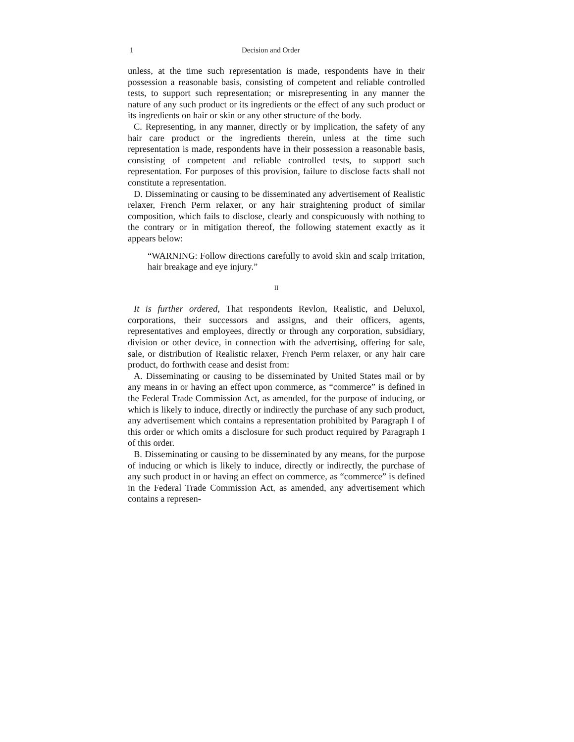1 Decision and Order
unless, at the time such representation is made, respondents have in their possession a reasonable basis, consisting of competent and reliable controlled tests, to support such representation; or misrepresenting in any manner the nature of any such product or its ingredients or the effect of any such product or its ingredients on hair or skin or any other structure of the body.
C. Representing, in any manner, directly or by implication, the safety of any hair care product or the ingredients therein, unless at the time such representation is made, respondents have in their possession a reasonable basis, consisting of competent and reliable controlled tests, to support such representation. For purposes of this provision, failure to disclose facts shall not constitute a representation.
D. Disseminating or causing to be disseminated any advertisement of Realistic relaxer, French Perm relaxer, or any hair straightening product of similar composition, which fails to disclose, clearly and conspicuously with nothing to the contrary or in mitigation thereof, the following statement exactly as it appears below:
“WARNING: Follow directions carefully to avoid skin and scalp irritation, hair breakage and eye injury.”
II
It is further ordered, That respondents Revlon, Realistic, and Deluxol, corporations, their successors and assigns, and their officers, agents, representatives and employees, directly or through any corporation, subsidiary, division or other device, in connection with the advertising, offering for sale, sale, or distribution of Realistic relaxer, French Perm relaxer, or any hair care product, do forthwith cease and desist from:
A. Disseminating or causing to be disseminated by United States mail or by any means in or having an effect upon commerce, as “commerce” is defined in the Federal Trade Commission Act, as amended, for the purpose of inducing, or which is likely to induce, directly or indirectly the purchase of any such product, any advertisement which contains a representation prohibited by Paragraph I of this order or which omits a disclosure for such product required by Paragraph I of this order.
B. Disseminating or causing to be disseminated by any means, for the purpose of inducing or which is likely to induce, directly or indirectly, the purchase of any such product in or having an effect on commerce, as “commerce” is defined in the Federal Trade Commission Act, as amended, any advertisement which contains a represen-